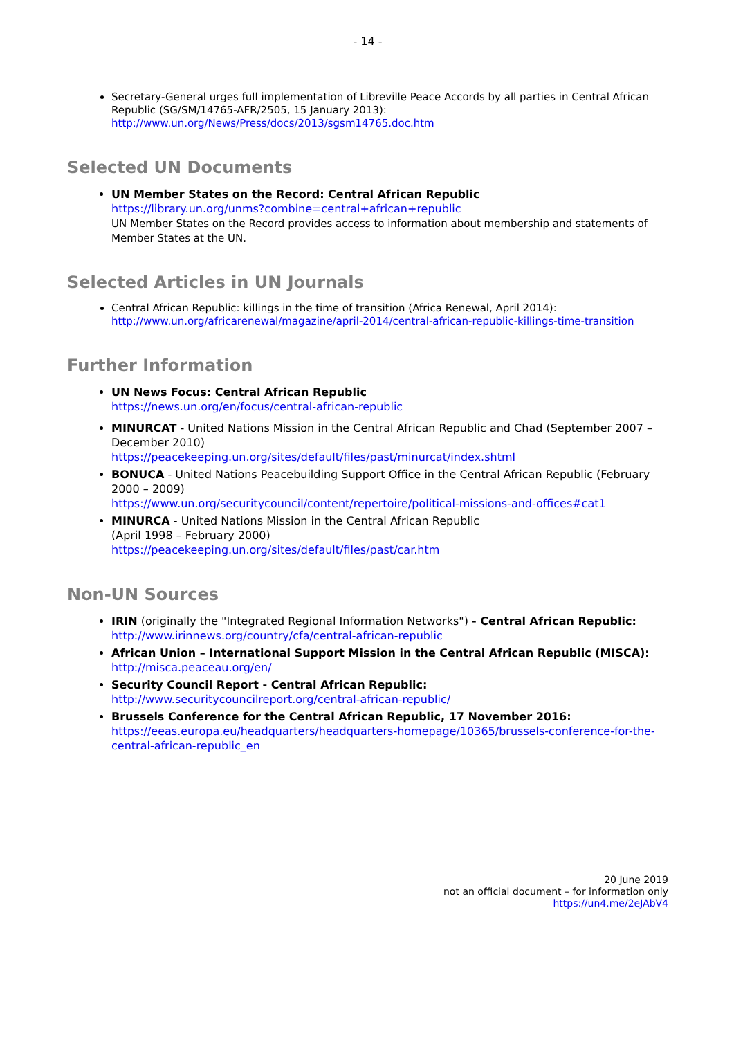- 14 -
Secretary-General urges full implementation of Libreville Peace Accords by all parties in Central African Republic (SG/SM/14765-AFR/2505, 15 January 2013):
http://www.un.org/News/Press/docs/2013/sgsm14765.doc.htm
Selected UN Documents
UN Member States on the Record: Central African Republic
https://library.un.org/unms?combine=central+african+republic
UN Member States on the Record provides access to information about membership and statements of Member States at the UN.
Selected Articles in UN Journals
Central African Republic: killings in the time of transition (Africa Renewal, April 2014):
http://www.un.org/africarenewal/magazine/april-2014/central-african-republic-killings-time-transition
Further Information
UN News Focus: Central African Republic
https://news.un.org/en/focus/central-african-republic
MINURCAT - United Nations Mission in the Central African Republic and Chad (September 2007 – December 2010)
https://peacekeeping.un.org/sites/default/files/past/minurcat/index.shtml
BONUCA - United Nations Peacebuilding Support Office in the Central African Republic (February 2000 – 2009)
https://www.un.org/securitycouncil/content/repertoire/political-missions-and-offices#cat1
MINURCA - United Nations Mission in the Central African Republic
(April 1998 – February 2000)
https://peacekeeping.un.org/sites/default/files/past/car.htm
Non-UN Sources
IRIN (originally the "Integrated Regional Information Networks") - Central African Republic: http://www.irinnews.org/country/cfa/central-african-republic
African Union – International Support Mission in the Central African Republic (MISCA): http://misca.peaceau.org/en/
Security Council Report - Central African Republic:
http://www.securitycouncilreport.org/central-african-republic/
Brussels Conference for the Central African Republic, 17 November 2016:
https://eeas.europa.eu/headquarters/headquarters-homepage/10365/brussels-conference-for-the-central-african-republic_en
20 June 2019
not an official document – for information only
https://un4.me/2eJAbV4